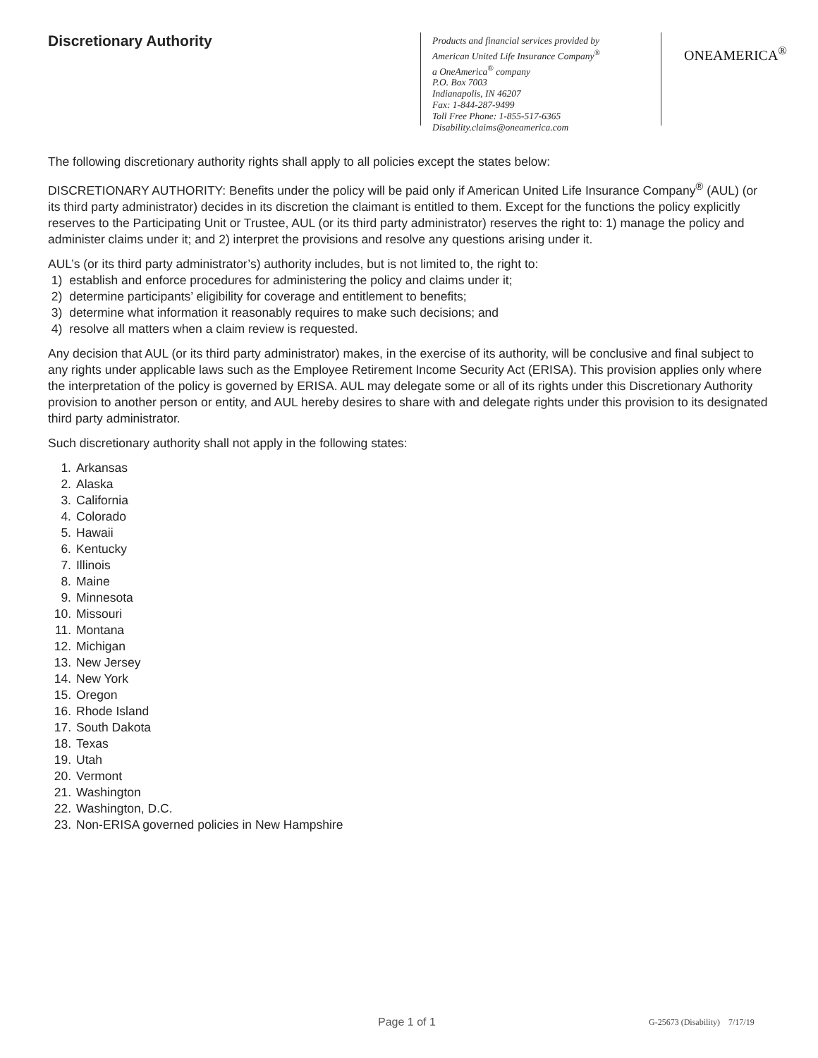Discretionary Authority
Products and financial services provided by
American United Life Insurance Company<sup>®</sup>
a OneAmerica<sup>®</sup> company
P.O. Box 7003
Indianapolis, IN 46207
Fax: 1-844-287-9499
Toll Free Phone: 1-855-517-6365
Disability.claims@oneamerica.com
ONEAMERICA<sup>®</sup>
The following discretionary authority rights shall apply to all policies except the states below:
DISCRETIONARY AUTHORITY: Benefits under the policy will be paid only if American United Life Insurance Company<sup>®</sup> (AUL) (or its third party administrator) decides in its discretion the claimant is entitled to them. Except for the functions the policy explicitly reserves to the Participating Unit or Trustee, AUL (or its third party administrator) reserves the right to: 1) manage the policy and administer claims under it; and 2) interpret the provisions and resolve any questions arising under it.
AUL’s (or its third party administrator’s) authority includes, but is not limited to, the right to:
1) establish and enforce procedures for administering the policy and claims under it;
2) determine participants’ eligibility for coverage and entitlement to benefits;
3) determine what information it reasonably requires to make such decisions; and
4) resolve all matters when a claim review is requested.
Any decision that AUL (or its third party administrator) makes, in the exercise of its authority, will be conclusive and final subject to any rights under applicable laws such as the Employee Retirement Income Security Act (ERISA). This provision applies only where the interpretation of the policy is governed by ERISA. AUL may delegate some or all of its rights under this Discretionary Authority provision to another person or entity, and AUL hereby desires to share with and delegate rights under this provision to its designated third party administrator.
Such discretionary authority shall not apply in the following states:
1. Arkansas
2. Alaska
3. California
4. Colorado
5. Hawaii
6. Kentucky
7. Illinois
8. Maine
9. Minnesota
10. Missouri
11. Montana
12. Michigan
13. New Jersey
14. New York
15. Oregon
16. Rhode Island
17. South Dakota
18. Texas
19. Utah
20. Vermont
21. Washington
22. Washington, D.C.
23. Non-ERISA governed policies in New Hampshire
Page 1 of 1
G-25673 (Disability) 7/17/19